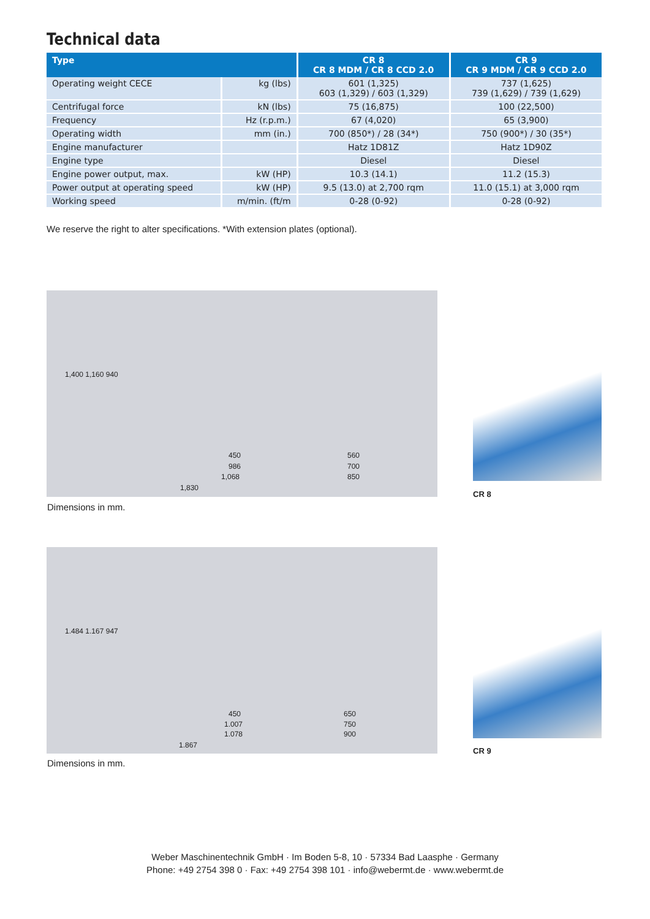Technical data
| Type | | CR 8 CR 8 MDM / CR 8 CCD 2.0 | CR 9 CR 9 MDM / CR 9 CCD 2.0 |
| --- | --- | --- | --- |
| Operating weight CECE | kg (lbs) | 601 (1,325) 603 (1,329) / 603 (1,329) | 737 (1,625) 739 (1,629) / 739 (1,629) |
| Centrifugal force | kN (lbs) | 75 (16,875) | 100 (22,500) |
| Frequency | Hz (r.p.m.) | 67 (4,020) | 65 (3,900) |
| Operating width | mm (in.) | 700 (850*) / 28 (34*) | 750 (900*) / 30 (35*) |
| Engine manufacturer | | Hatz 1D81Z | Hatz 1D90Z |
| Engine type | | Diesel | Diesel |
| Engine power output, max. | kW (HP) | 10.3 (14.1) | 11.2 (15.3) |
| Power output at operating speed | kW (HP) | 9.5 (13.0) at 2,700 rqm | 11.0 (15.1) at 3,000 rqm |
| Working speed | m/min. (ft/m | 0-28 (0-92) | 0-28 (0-92) |
We reserve the right to alter specifications. *With extension plates (optional).
450
986
1,068
1,830
560
700
850
1,400 1,160 940
Dimensions in mm.
CR 8
450
1.007
1.078
1.867
650
750
900
1.484 1.167 947
Dimensions in mm.
CR 9
Weber Maschinentechnik GmbH · Im Boden 5-8, 10 · 57334 Bad Laasphe · Germany
Phone: +49 2754 398 0 · Fax: +49 2754 398 101 · info@webermt.de · www.webermt.de